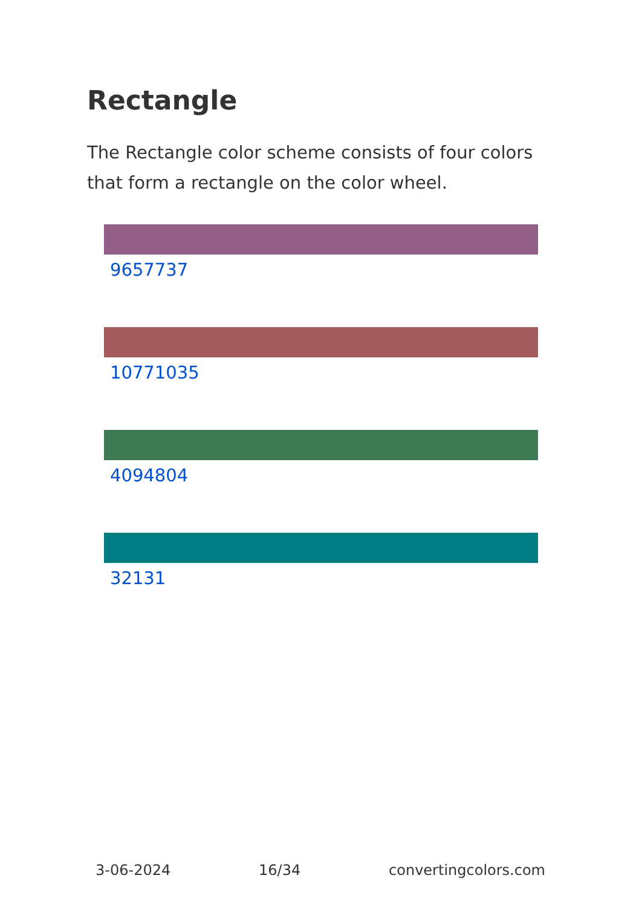Rectangle
The Rectangle color scheme consists of four colors that form a rectangle on the color wheel.
9657737
10771035
4094804
32131
3-06-2024 16/34 convertingcolors.com